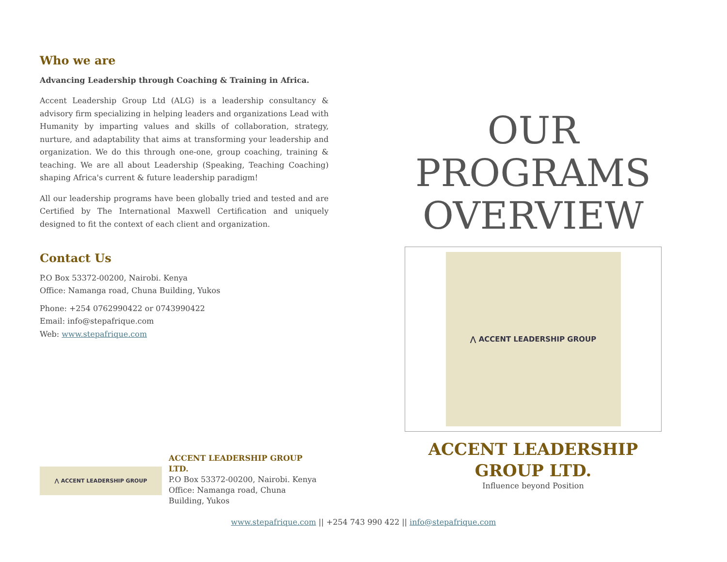Who we are
Advancing Leadership through Coaching & Training in Africa.
Accent Leadership Group Ltd (ALG) is a leadership consultancy & advisory firm specializing in helping leaders and organizations Lead with Humanity by imparting values and skills of collaboration, strategy, nurture, and adaptability that aims at transforming your leadership and organization. We do this through one-one, group coaching, training & teaching. We are all about Leadership (Speaking, Teaching Coaching) shaping Africa's current & future leadership paradigm!
All our leadership programs have been globally tried and tested and are Certified by The International Maxwell Certification and uniquely designed to fit the context of each client and organization.
Contact Us
P.O Box 53372-00200, Nairobi. Kenya
Office: Namanga road, Chuna Building, Yukos
Phone: +254 0762990422 or 0743990422
Email: info@stepafrique.com
Web: www.stepafrique.com
OUR
PROGRAMS
OVERVIEW
⋀ ACCENT LEADERSHIP GROUP
ACCENT LEADERSHIP GROUP LTD.
Influence beyond Position
⋀ ACCENT LEADERSHIP GROUP
ACCENT LEADERSHIP GROUP LTD.
P.O Box 53372-00200, Nairobi. Kenya
Office: Namanga road, Chuna Building, Yukos
www.stepafrique.com || +254 743 990 422 || info@stepafrique.com